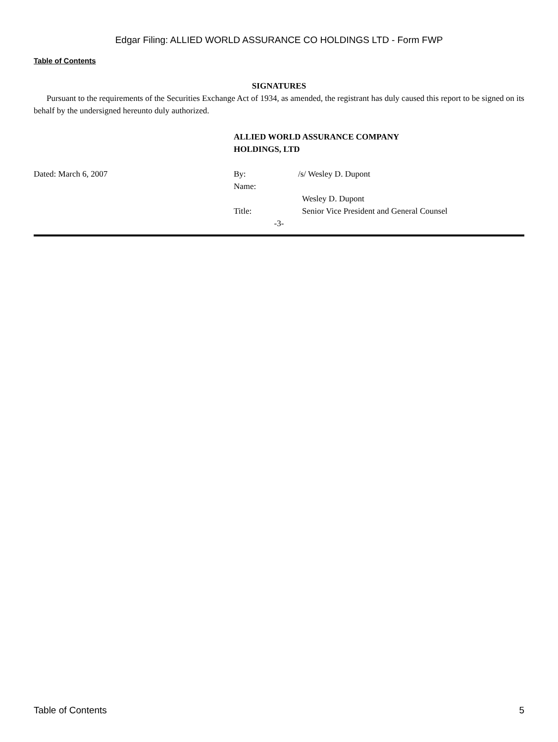Edgar Filing: ALLIED WORLD ASSURANCE CO HOLDINGS LTD - Form FWP
Table of Contents
SIGNATURES
Pursuant to the requirements of the Securities Exchange Act of 1934, as amended, the registrant has duly caused this report to be signed on its behalf by the undersigned hereunto duly authorized.
| | ALLIED WORLD ASSURANCE COMPANY HOLDINGS, LTD | |
| Dated: March 6, 2007 | By: Name: | /s/ Wesley D. Dupont |
| | | Wesley D. Dupont |
| | Title: | Senior Vice President and General Counsel |
-3-
Table of Contents 5